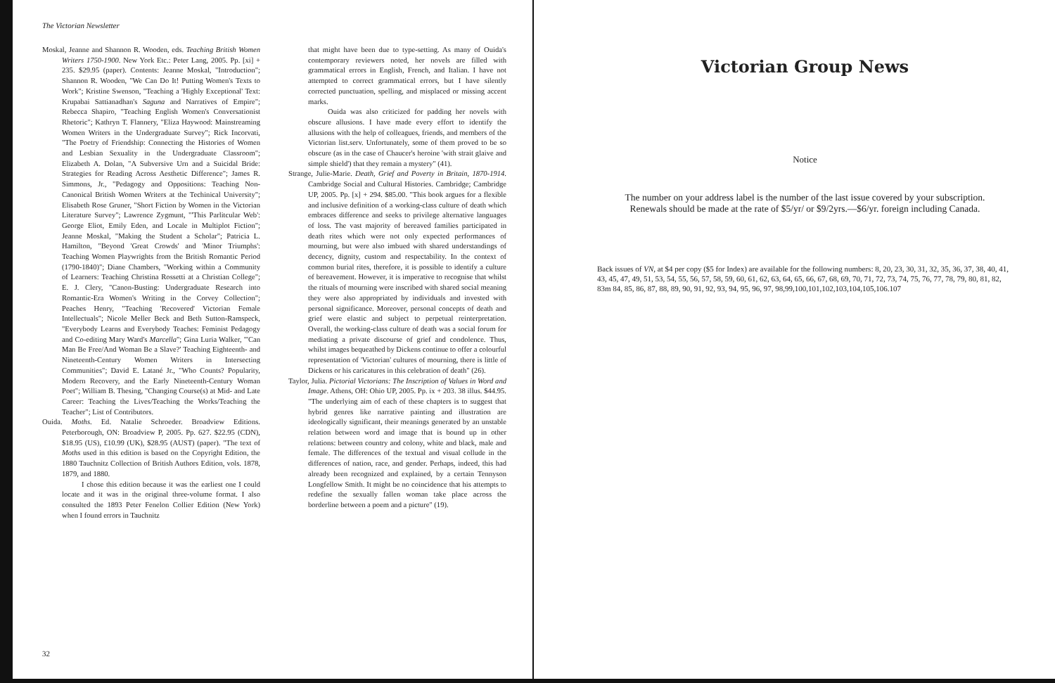The Victorian Newsletter
Moskal, Jeanne and Shannon R. Wooden, eds. Teaching British Women Writers 1750-1900. New York Etc.: Peter Lang, 2005. Pp. [xi] + 235. $29.95 (paper). Contents: Jeanne Moskal, "Introduction"; Shannon R. Wooden, "We Can Do It! Putting Women's Texts to Work"; Kristine Swenson, "Teaching a 'Highly Exceptional' Text: Krupabai Sattianadhan's Saguna and Narratives of Empire"; Rebecca Shapiro, "Teaching English Women's Conversationist Rhetoric"; Kathryn T. Flannery, "Eliza Haywood: Mainstreaming Women Writers in the Undergraduate Survey"; Rick Incorvati, "The Poetry of Friendship: Connecting the Histories of Women and Lesbian Sexuality in the Undergraduate Classroom"; Elizabeth A. Dolan, "A Subversive Urn and a Suicidal Bride: Strategies for Reading Across Aesthetic Difference"; James R. Simmons, Jr., "Pedagogy and Oppositions: Teaching Non-Canonical British Women Writers at the Techinical University"; Elisabeth Rose Gruner, "Short Fiction by Women in the Victorian Literature Survey"; Lawrence Zygmunt, "'This Parlitcular Web': George Eliot, Emily Eden, and Locale in Multiplot Fiction"; Jeanne Moskal, "Making the Student a Scholar"; Patricia L. Hamilton, "Beyond 'Great Crowds' and 'Minor Triumphs': Teaching Women Playwrights from the British Romantic Period (1790-1840)"; Diane Chambers, "Working within a Community of Learners: Teaching Christina Rossetti at a Christian College"; E. J. Clery, "Canon-Busting: Undergraduate Research into Romantic-Era Women's Writing in the Corvey Collection"; Peaches Henry, "Teaching 'Recovered' Victorian Female Intellectuals"; Nicole Meller Beck and Beth Sutton-Ramspeck, "Everybody Learns and Everybody Teaches: Feminist Pedagogy and Co-editing Mary Ward's Marcella"; Gina Luria Walker, "'Can Man Be Free/And Woman Be a Slave?' Teaching Eighteenth- and Nineteenth-Century Women Writers in Intersecting Communities"; David E. Latané Jr., "Who Counts? Popularity, Modern Recovery, and the Early Nineteenth-Century Woman Poet"; William B. Thesing, "Changing Course(s) at Mid- and Late Career: Teaching the Lives/Teaching the Works/Teaching the Teacher"; List of Contributors.
Ouida. Moths. Ed. Natalie Schroeder. Broadview Editions. Peterborough, ON: Broadview P, 2005. Pp. 627. $22.95 (CDN), $18.95 (US), £10.99 (UK), $28.95 (AUST) (paper). "The text of Moths used in this edition is based on the Copyright Edition, the 1880 Tauchnitz Collection of British Authors Edition, vols. 1878, 1879, and 1880.
I chose this edition because it was the earliest one I could locate and it was in the original three-volume format. I also consulted the 1893 Peter Fenelon Collier Edition (New York) when I found errors in Tauchnitz
that might have been due to type-setting. As many of Ouida's contemporary reviewers noted, her novels are filled with grammatical errors in English, French, and Italian. I have not attempted to correct grammatical errors, but I have silently corrected punctuation, spelling, and misplaced or missing accent marks.
Ouida was also criticized for padding her novels with obscure allusions. I have made every effort to identify the allusions with the help of colleagues, friends, and members of the Victorian list.serv. Unfortunately, some of them proved to be so obscure (as in the case of Chaucer's heroine 'with strait glaive and simple shield') that they remain a mystery" (41).
Strange, Julie-Marie. Death, Grief and Poverty in Britain, 1870-1914. Cambridge Social and Cultural Histories. Cambridge; Cambridge UP, 2005. Pp. [x] + 294. $85.00. "This book argues for a flexible and inclusive definition of a working-class culture of death which embraces difference and seeks to privilege alternative languages of loss. The vast majority of bereaved families participated in death rites which were not only expected performances of mourning, but were also imbued with shared understandings of decency, dignity, custom and respectability. In the context of common burial rites, therefore, it is possible to identify a culture of bereavement. However, it is imperative to recognise that whilst the rituals of mourning were inscribed with shared social meaning they were also appropriated by individuals and invested with personal significance. Moreover, personal concepts of death and grief were elastic and subject to perpetual reinterpretation. Overall, the working-class culture of death was a social forum for mediating a private discourse of grief and condolence. Thus, whilst images bequeathed by Dickens continue to offer a colourful representation of 'Victorian' cultures of mourning, there is little of Dickens or his caricatures in this celebration of death" (26).
Taylor, Julia. Pictorial Victorians: The Inscription of Values in Word and Image. Athens, OH: Ohio UP, 2005. Pp. ix + 203. 38 illus. $44.95. "The underlying aim of each of these chapters is to suggest that hybrid genres like narrative painting and illustration are ideologically significant, their meanings generated by an unstable relation between word and image that is bound up in other relations: between country and colony, white and black, male and female. The differences of the textual and visual collude in the differences of nation, race, and gender. Perhaps, indeed, this had already been recognized and explained, by a certain Tennyson Longfellow Smith. It might be no coincidence that his attempts to redefine the sexually fallen woman take place across the borderline between a poem and a picture" (19).
32
Victorian Group News
Notice
The number on your address label is the number of the last issue covered by your subscription.
Renewals should be made at the rate of $5/yr/ or $9/2yrs.—$6/yr. foreign including Canada.
Back issues of VN, at $4 per copy ($5 for Index) are available for the following numbers: 8, 20, 23, 30, 31, 32, 35, 36, 37, 38, 40, 41, 43, 45, 47, 49, 51, 53, 54, 55, 56, 57, 58, 59, 60, 61, 62, 63, 64, 65, 66, 67, 68, 69, 70, 71, 72, 73, 74, 75, 76, 77, 78, 79, 80, 81, 82, 83m 84, 85, 86, 87, 88, 89, 90, 91, 92, 93, 94, 95, 96, 97, 98,99,100,101,102,103,104,105,106.107